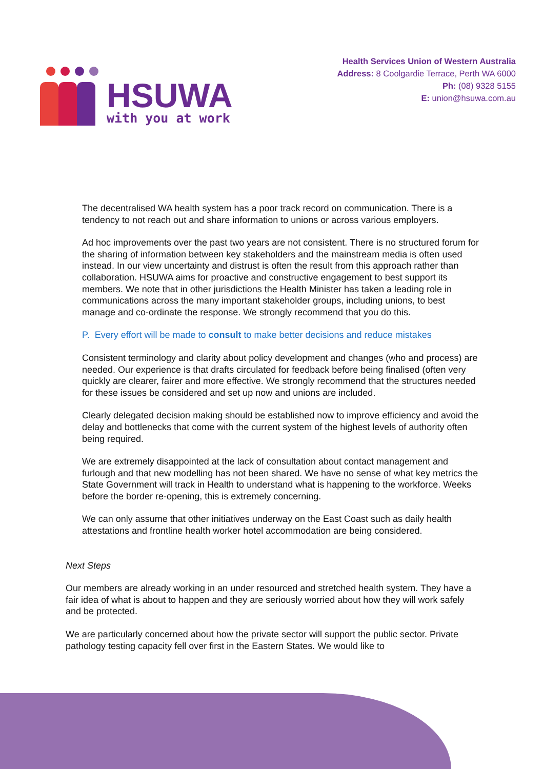HSUWA
with you at work
Health Services Union of Western Australia
Address: 8 Coolgardie Terrace, Perth WA 6000
Ph: (08) 9328 5155
E: union@hsuwa.com.au
The decentralised WA health system has a poor track record on communication. There is a tendency to not reach out and share information to unions or across various employers.
Ad hoc improvements over the past two years are not consistent. There is no structured forum for the sharing of information between key stakeholders and the mainstream media is often used instead. In our view uncertainty and distrust is often the result from this approach rather than collaboration. HSUWA aims for proactive and constructive engagement to best support its members. We note that in other jurisdictions the Health Minister has taken a leading role in communications across the many important stakeholder groups, including unions, to best manage and co-ordinate the response. We strongly recommend that you do this.
P. Every effort will be made to consult to make better decisions and reduce mistakes
Consistent terminology and clarity about policy development and changes (who and process) are needed. Our experience is that drafts circulated for feedback before being finalised (often very quickly are clearer, fairer and more effective. We strongly recommend that the structures needed for these issues be considered and set up now and unions are included.
Clearly delegated decision making should be established now to improve efficiency and avoid the delay and bottlenecks that come with the current system of the highest levels of authority often being required.
We are extremely disappointed at the lack of consultation about contact management and furlough and that new modelling has not been shared. We have no sense of what key metrics the State Government will track in Health to understand what is happening to the workforce. Weeks before the border re-opening, this is extremely concerning.
We can only assume that other initiatives underway on the East Coast such as daily health attestations and frontline health worker hotel accommodation are being considered.
Next Steps
Our members are already working in an under resourced and stretched health system. They have a fair idea of what is about to happen and they are seriously worried about how they will work safely and be protected.
We are particularly concerned about how the private sector will support the public sector. Private pathology testing capacity fell over first in the Eastern States. We would like to